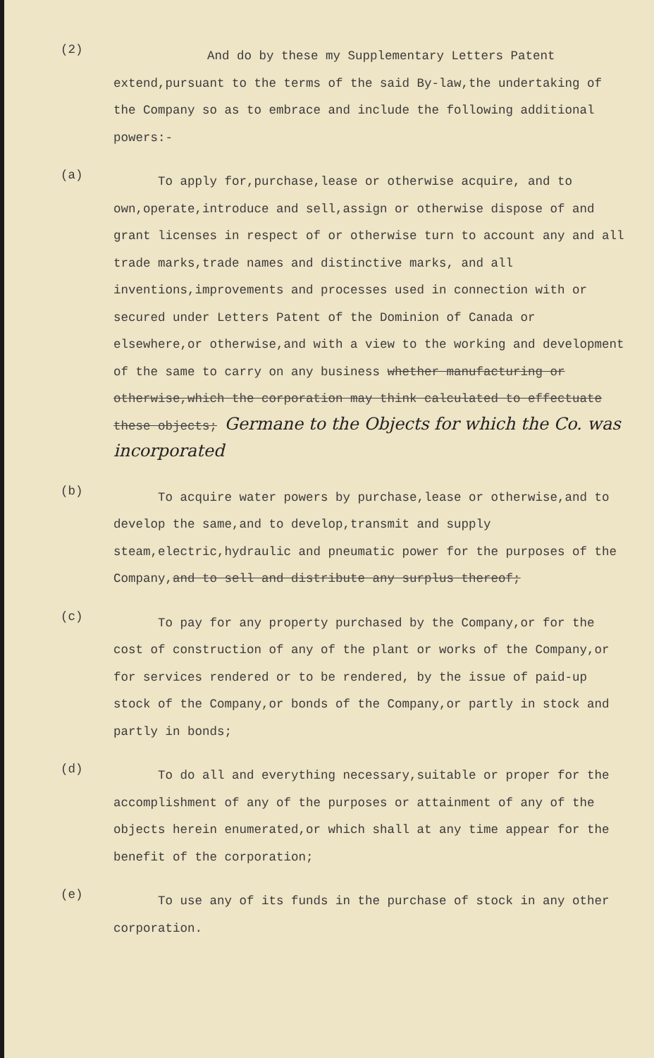(2)
And do by these my Supplementary Letters Patent extend,pursuant to the terms of the said By-law,the undertaking of the Company so as to embrace and include the following additional powers:-
(a)
To apply for,purchase,lease or otherwise acquire, and to own,operate,introduce and sell,assign or otherwise dispose of and grant licenses in respect of or otherwise turn to account any and all trade marks,trade names and distinctive marks, and all inventions,improvements and processes used in connection with or secured under Letters Patent of the Dominion of Canada or elsewhere,or otherwise,and with a view to the working and development of the same to carry on any business whether manufacturing or otherwise,which the corporation may think calculated to effectuate these objects; Germane to the Objects for which the Co. was incorporated
(b)
To acquire water powers by purchase,lease or otherwise,and to develop the same,and to develop,transmit and supply steam,electric,hydraulic and pneumatic power for the purposes of the Company,and to sell and distribute any surplus thereof;
(c)
To pay for any property purchased by the Company,or for the cost of construction of any of the plant or works of the Company,or for services rendered or to be rendered, by the issue of paid-up stock of the Company,or bonds of the Company,or partly in stock and partly in bonds;
(d)
To do all and everything necessary,suitable or proper for the accomplishment of any of the purposes or attainment of any of the objects herein enumerated,or which shall at any time appear for the benefit of the corporation;
(e)
To use any of its funds in the purchase of stock in any other corporation.